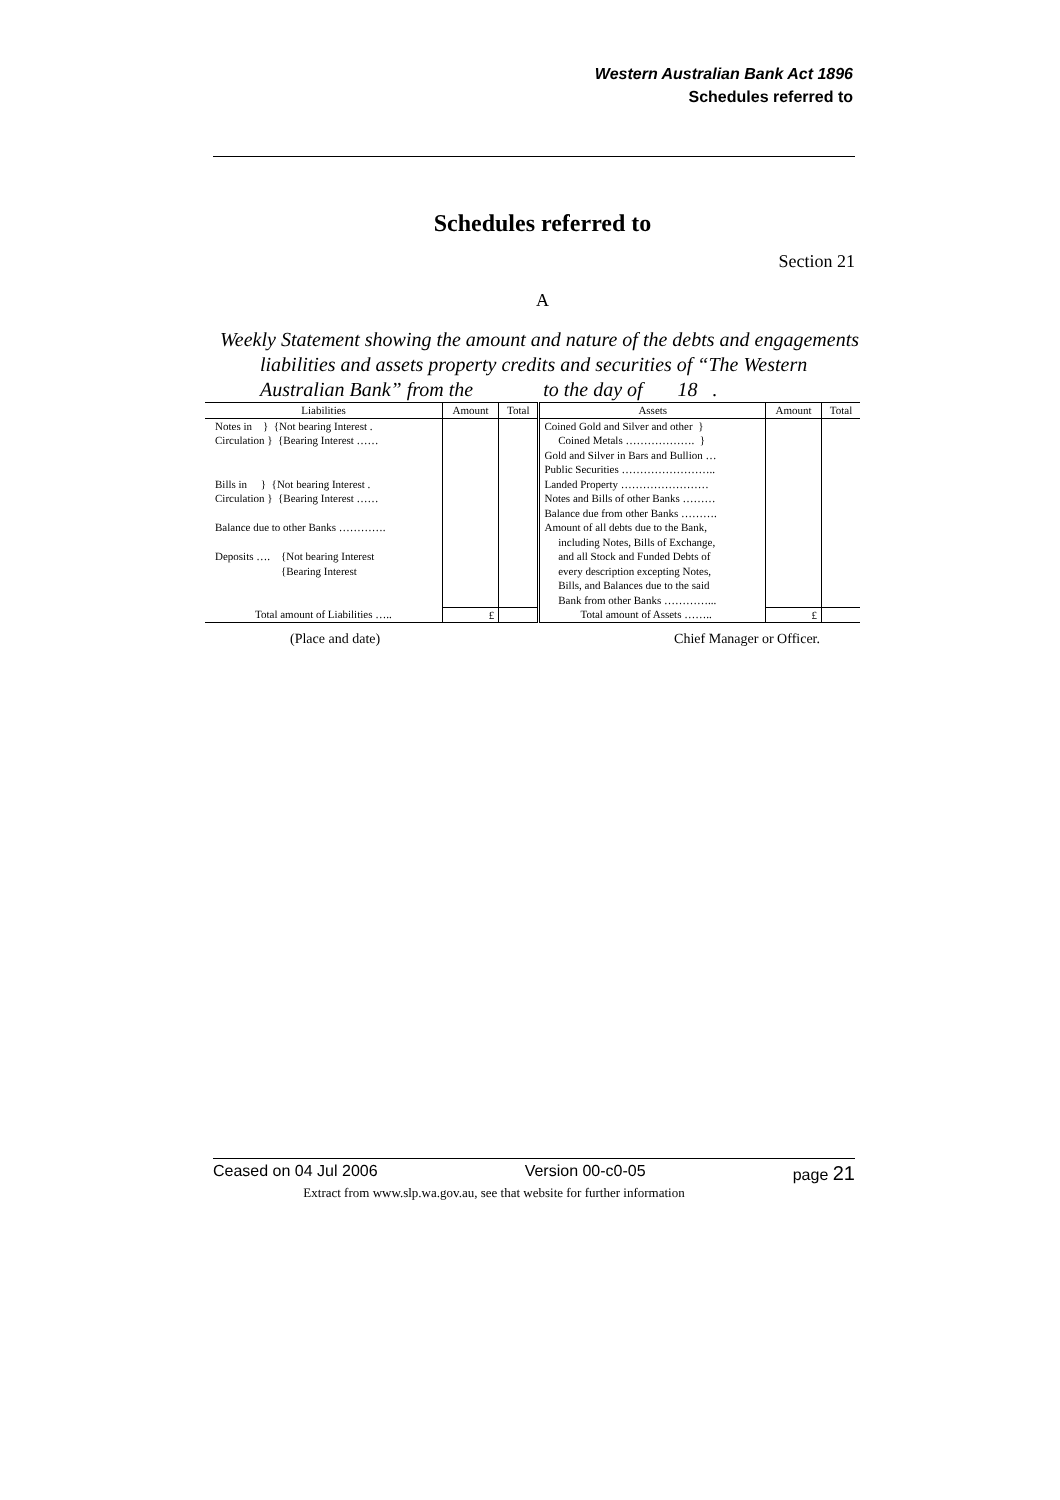Western Australian Bank Act 1896
Schedules referred to
Schedules referred to
Section 21
A
Weekly Statement showing the amount and nature of the debts and engagements liabilities and assets property credits and securities of “The Western Australian Bank” from the to the day of 18 .
| Liabilities | Amount | Total | Assets | Amount | Total |
| --- | --- | --- | --- | --- | --- |
| Notes in } {Not bearing Interest . Circulation } {Bearing Interest …… Bills in } {Not bearing Interest . Circulation } {Bearing Interest …… Balance due to other Banks …………. Deposits …. {Not bearing Interest {Bearing Interest | | | Coined Gold and Silver and other } Coined Metals ………………. } Gold and Silver in Bars and Bullion … Public Securities …………………….. Landed Property …………………… Notes and Bills of other Banks ……… Balance due from other Banks ………. Amount of all debts due to the Bank, including Notes, Bills of Exchange, and all Stock and Funded Debts of every description excepting Notes, Bills, and Balances due to the said Bank from other Banks …………... | | |
| Total amount of Liabilities ….. | £ | | Total amount of Assets …….. | £ | |
(Place and date) Chief Manager or Officer.
Ceased on 04 Jul 2006 Version 00-c0-05 page 21
Extract from www.slp.wa.gov.au, see that website for further information